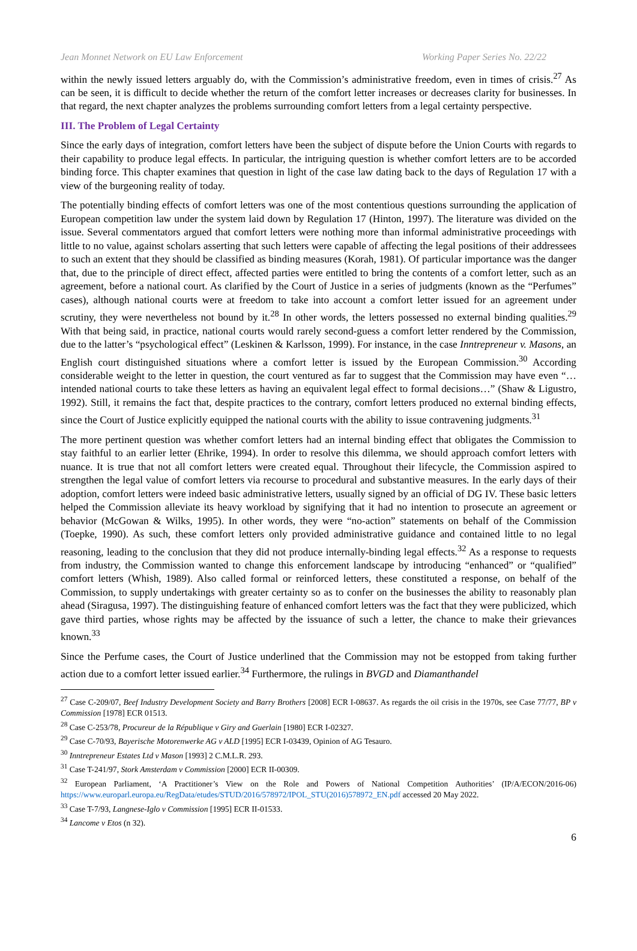Jean Monnet Network on EU Law Enforcement Working Paper Series No. 22/22
within the newly issued letters arguably do, with the Commission’s administrative freedom, even in times of crisis.<sup>27</sup> As can be seen, it is difficult to decide whether the return of the comfort letter increases or decreases clarity for businesses. In that regard, the next chapter analyzes the problems surrounding comfort letters from a legal certainty perspective.
III. The Problem of Legal Certainty
Since the early days of integration, comfort letters have been the subject of dispute before the Union Courts with regards to their capability to produce legal effects. In particular, the intriguing question is whether comfort letters are to be accorded binding force. This chapter examines that question in light of the case law dating back to the days of Regulation 17 with a view of the burgeoning reality of today.
The potentially binding effects of comfort letters was one of the most contentious questions surrounding the application of European competition law under the system laid down by Regulation 17 (Hinton, 1997). The literature was divided on the issue. Several commentators argued that comfort letters were nothing more than informal administrative proceedings with little to no value, against scholars asserting that such letters were capable of affecting the legal positions of their addressees to such an extent that they should be classified as binding measures (Korah, 1981). Of particular importance was the danger that, due to the principle of direct effect, affected parties were entitled to bring the contents of a comfort letter, such as an agreement, before a national court. As clarified by the Court of Justice in a series of judgments (known as the “Perfumes” cases), although national courts were at freedom to take into account a comfort letter issued for an agreement under scrutiny, they were nevertheless not bound by it.<sup>28</sup> In other words, the letters possessed no external binding qualities.<sup>29</sup> With that being said, in practice, national courts would rarely second-guess a comfort letter rendered by the Commission, due to the latter’s “psychological effect” (Leskinen & Karlsson, 1999). For instance, in the case Inntrepreneur v. Masons, an English court distinguished situations where a comfort letter is issued by the European Commission.<sup>30</sup> According considerable weight to the letter in question, the court ventured as far to suggest that the Commission may have even “…intended national courts to take these letters as having an equivalent legal effect to formal decisions…” (Shaw & Ligustro, 1992). Still, it remains the fact that, despite practices to the contrary, comfort letters produced no external binding effects, since the Court of Justice explicitly equipped the national courts with the ability to issue contravening judgments.<sup>31</sup>
The more pertinent question was whether comfort letters had an internal binding effect that obligates the Commission to stay faithful to an earlier letter (Ehrike, 1994). In order to resolve this dilemma, we should approach comfort letters with nuance. It is true that not all comfort letters were created equal. Throughout their lifecycle, the Commission aspired to strengthen the legal value of comfort letters via recourse to procedural and substantive measures. In the early days of their adoption, comfort letters were indeed basic administrative letters, usually signed by an official of DG IV. These basic letters helped the Commission alleviate its heavy workload by signifying that it had no intention to prosecute an agreement or behavior (McGowan & Wilks, 1995). In other words, they were “no-action” statements on behalf of the Commission (Toepke, 1990). As such, these comfort letters only provided administrative guidance and contained little to no legal reasoning, leading to the conclusion that they did not produce internally-binding legal effects.<sup>32</sup> As a response to requests from industry, the Commission wanted to change this enforcement landscape by introducing “enhanced” or “qualified” comfort letters (Whish, 1989). Also called formal or reinforced letters, these constituted a response, on behalf of the Commission, to supply undertakings with greater certainty so as to confer on the businesses the ability to reasonably plan ahead (Siragusa, 1997). The distinguishing feature of enhanced comfort letters was the fact that they were publicized, which gave third parties, whose rights may be affected by the issuance of such a letter, the chance to make their grievances known.<sup>33</sup>
Since the Perfume cases, the Court of Justice underlined that the Commission may not be estopped from taking further action due to a comfort letter issued earlier.<sup>34</sup> Furthermore, the rulings in BVGD and Diamanthandel
<sup>27</sup> Case C-209/07, Beef Industry Development Society and Barry Brothers [2008] ECR I-08637. As regards the oil crisis in the 1970s, see Case 77/77, BP v Commission [1978] ECR 01513.
<sup>28</sup> Case C-253/78, Procureur de la République v Giry and Guerlain [1980] ECR I-02327.
<sup>29</sup> Case C-70/93, Bayerische Motorenwerke AG v ALD [1995] ECR I-03439, Opinion of AG Tesauro.
<sup>30</sup> Inntrepreneur Estates Ltd v Mason [1993] 2 C.M.L.R. 293.
<sup>31</sup> Case T-241/97, Stork Amsterdam v Commission [2000] ECR II-00309.
<sup>32</sup> European Parliament, ‘A Practitioner’s View on the Role and Powers of National Competition Authorities’ (IP/A/ECON/2016-06) https://www.europarl.europa.eu/RegData/etudes/STUD/2016/578972/IPOL_STU(2016)578972_EN.pdf accessed 20 May 2022.
<sup>33</sup> Case T-7/93, Langnese-Iglo v Commission [1995] ECR II-01533.
<sup>34</sup> Lancome v Etos (n 32).
6